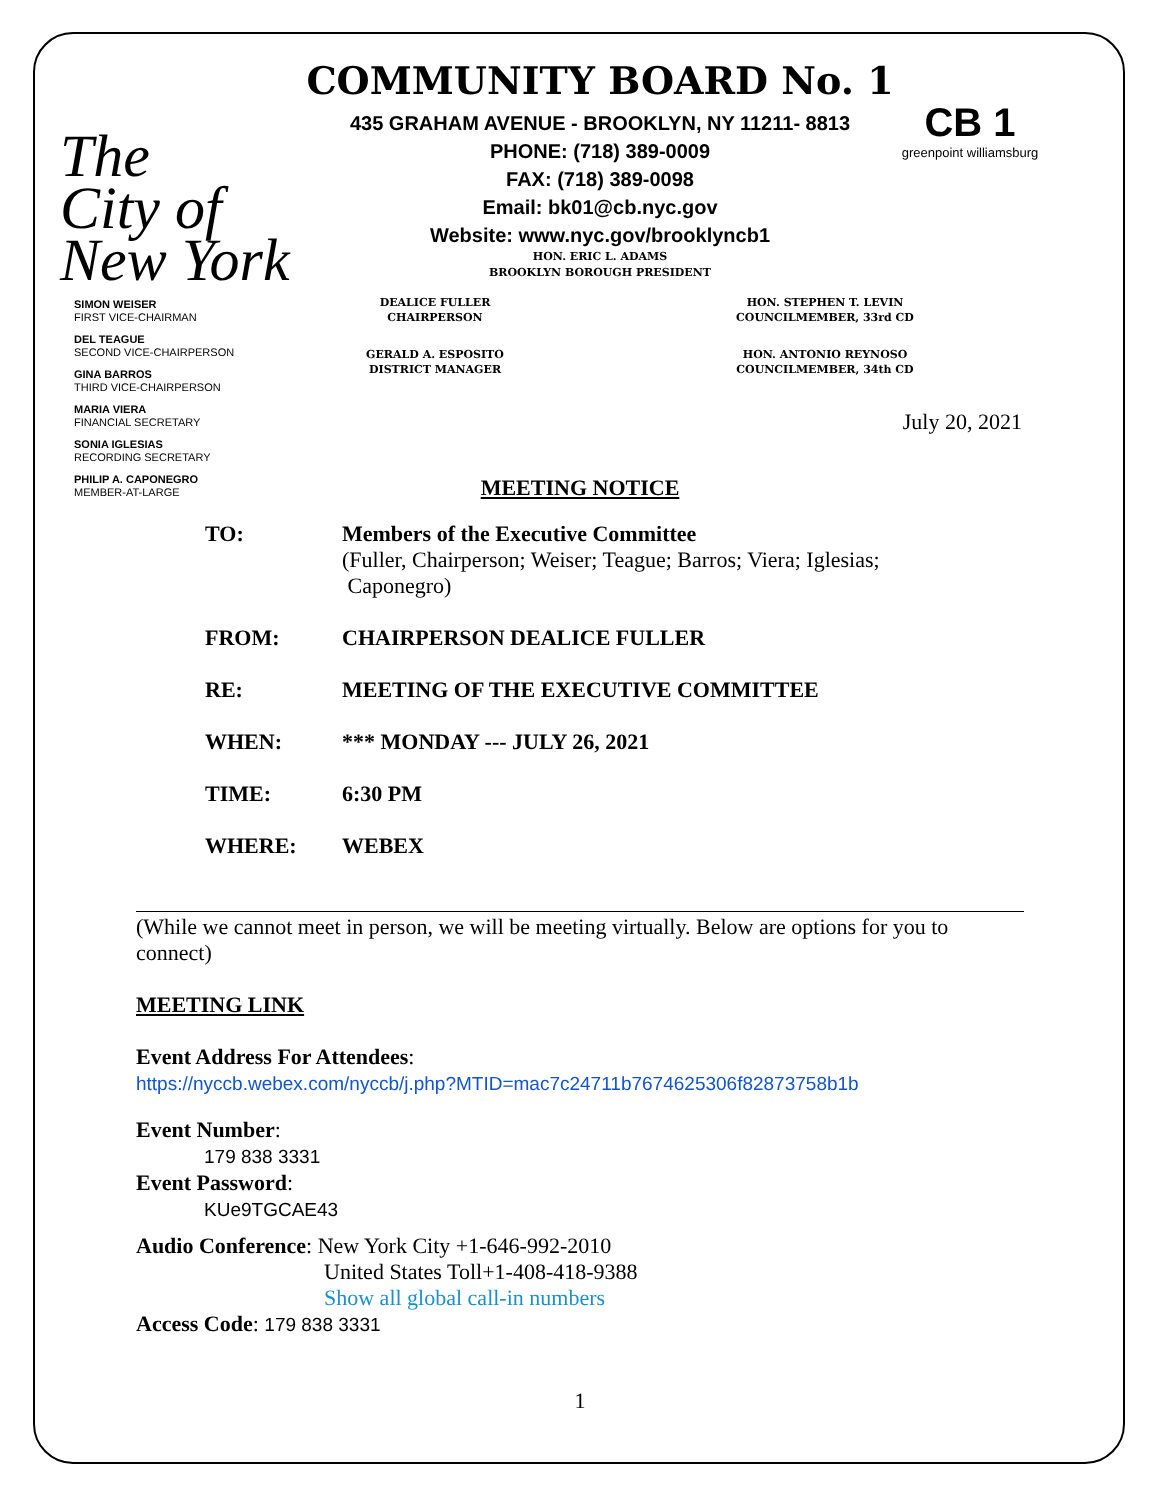The
City of
New York
COMMUNITY BOARD No. 1
435 GRAHAM AVENUE - BROOKLYN, NY 11211- 8813
PHONE: (718) 389-0009
FAX: (718) 389-0098
Email: bk01@cb.nyc.gov
Website: www.nyc.gov/brooklyncb1
HON. ERIC L. ADAMS
BROOKLYN BOROUGH PRESIDENT
CB 1
greenpoint williamsburg
SIMON WEISER
FIRST VICE-CHAIRMAN
DEL TEAGUE
SECOND VICE-CHAIRPERSON
GINA BARROS
THIRD VICE-CHAIRPERSON
MARIA VIERA
FINANCIAL SECRETARY
SONIA IGLESIAS
RECORDING SECRETARY
PHILIP A. CAPONEGRO
MEMBER-AT-LARGE
DEALICE FULLER
CHAIRPERSON
HON. STEPHEN T. LEVIN
COUNCILMEMBER, 33rd CD
GERALD A. ESPOSITO
DISTRICT MANAGER
HON. ANTONIO REYNOSO
COUNCILMEMBER, 34th CD
July 20, 2021
MEETING NOTICE
| TO: | Members of the Executive Committee (Fuller, Chairperson; Weiser; Teague; Barros; Viera; Iglesias; Caponegro) |
| FROM: | CHAIRPERSON DEALICE FULLER |
| RE: | MEETING OF THE EXECUTIVE COMMITTEE |
| WHEN: | *** MONDAY --- JULY 26, 2021 |
| TIME: | 6:30 PM |
| WHERE: | WEBEX |
(While we cannot meet in person, we will be meeting virtually. Below are options for you to connect)
MEETING LINK
Event Address For Attendees:
https://nyccb.webex.com/nyccb/j.php?MTID=mac7c24711b7674625306f82873758b1b
Event Number:
179 838 3331
Event Password:
KUe9TGCAE43
Audio Conference: New York City +1-646-992-2010
United States Toll+1-408-418-9388
Show all global call-in numbers
Access Code: 179 838 3331
1